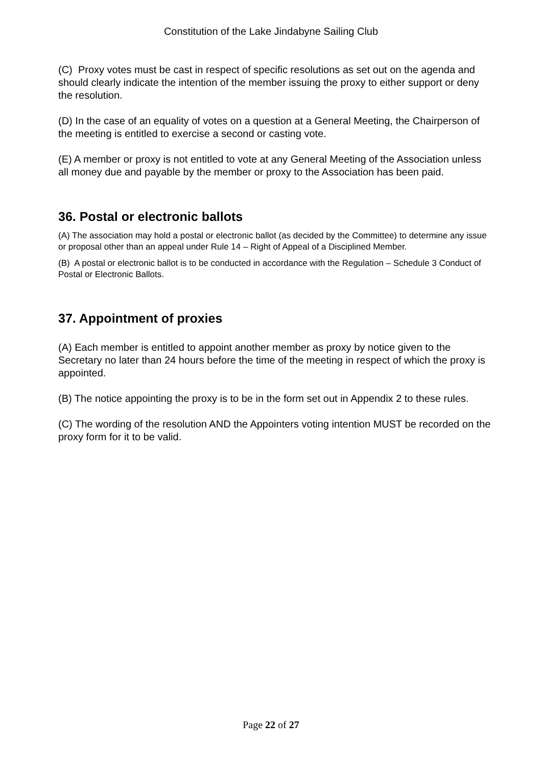Constitution of the Lake Jindabyne Sailing Club
(C) Proxy votes must be cast in respect of specific resolutions as set out on the agenda and should clearly indicate the intention of the member issuing the proxy to either support or deny the resolution.
(D) In the case of an equality of votes on a question at a General Meeting, the Chairperson of the meeting is entitled to exercise a second or casting vote.
(E) A member or proxy is not entitled to vote at any General Meeting of the Association unless all money due and payable by the member or proxy to the Association has been paid.
36. Postal or electronic ballots
(A) The association may hold a postal or electronic ballot (as decided by the Committee) to determine any issue or proposal other than an appeal under Rule 14 – Right of Appeal of a Disciplined Member.
(B) A postal or electronic ballot is to be conducted in accordance with the Regulation – Schedule 3 Conduct of Postal or Electronic Ballots.
37. Appointment of proxies
(A) Each member is entitled to appoint another member as proxy by notice given to the Secretary no later than 24 hours before the time of the meeting in respect of which the proxy is appointed.
(B) The notice appointing the proxy is to be in the form set out in Appendix 2 to these rules.
(C) The wording of the resolution AND the Appointers voting intention MUST be recorded on the proxy form for it to be valid.
Page 22 of 27